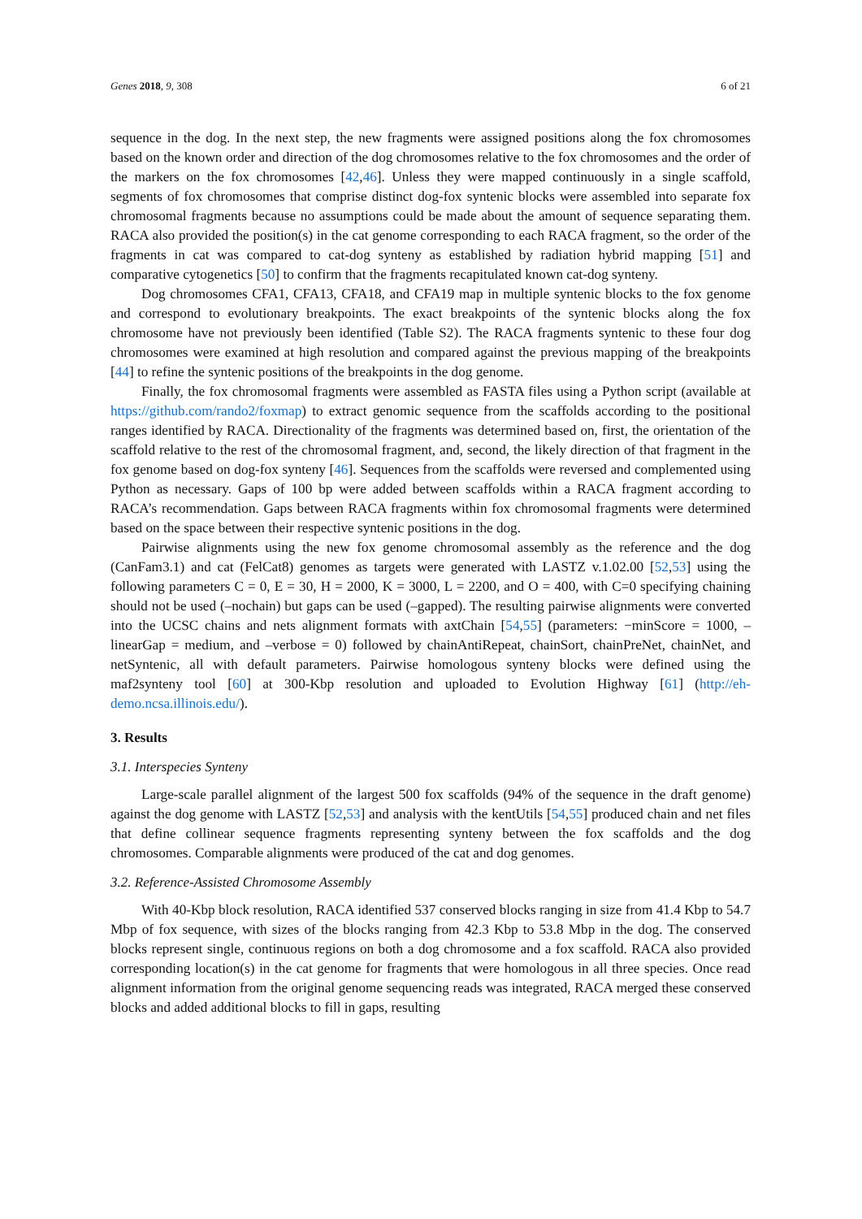Genes 2018, 9, 308 6 of 21
sequence in the dog. In the next step, the new fragments were assigned positions along the fox chromosomes based on the known order and direction of the dog chromosomes relative to the fox chromosomes and the order of the markers on the fox chromosomes [42,46]. Unless they were mapped continuously in a single scaffold, segments of fox chromosomes that comprise distinct dog-fox syntenic blocks were assembled into separate fox chromosomal fragments because no assumptions could be made about the amount of sequence separating them. RACA also provided the position(s) in the cat genome corresponding to each RACA fragment, so the order of the fragments in cat was compared to cat-dog synteny as established by radiation hybrid mapping [51] and comparative cytogenetics [50] to confirm that the fragments recapitulated known cat-dog synteny.
Dog chromosomes CFA1, CFA13, CFA18, and CFA19 map in multiple syntenic blocks to the fox genome and correspond to evolutionary breakpoints. The exact breakpoints of the syntenic blocks along the fox chromosome have not previously been identified (Table S2). The RACA fragments syntenic to these four dog chromosomes were examined at high resolution and compared against the previous mapping of the breakpoints [44] to refine the syntenic positions of the breakpoints in the dog genome.
Finally, the fox chromosomal fragments were assembled as FASTA files using a Python script (available at https://github.com/rando2/foxmap) to extract genomic sequence from the scaffolds according to the positional ranges identified by RACA. Directionality of the fragments was determined based on, first, the orientation of the scaffold relative to the rest of the chromosomal fragment, and, second, the likely direction of that fragment in the fox genome based on dog-fox synteny [46]. Sequences from the scaffolds were reversed and complemented using Python as necessary. Gaps of 100 bp were added between scaffolds within a RACA fragment according to RACA’s recommendation. Gaps between RACA fragments within fox chromosomal fragments were determined based on the space between their respective syntenic positions in the dog.
Pairwise alignments using the new fox genome chromosomal assembly as the reference and the dog (CanFam3.1) and cat (FelCat8) genomes as targets were generated with LASTZ v.1.02.00 [52,53] using the following parameters C = 0, E = 30, H = 2000, K = 3000, L = 2200, and O = 400, with C=0 specifying chaining should not be used (–nochain) but gaps can be used (–gapped). The resulting pairwise alignments were converted into the UCSC chains and nets alignment formats with axtChain [54,55] (parameters: −minScore = 1000, –linearGap = medium, and –verbose = 0) followed by chainAntiRepeat, chainSort, chainPreNet, chainNet, and netSyntenic, all with default parameters. Pairwise homologous synteny blocks were defined using the maf2synteny tool [60] at 300-Kbp resolution and uploaded to Evolution Highway [61] (http://eh-demo.ncsa.illinois.edu/).
3. Results
3.1. Interspecies Synteny
Large-scale parallel alignment of the largest 500 fox scaffolds (94% of the sequence in the draft genome) against the dog genome with LASTZ [52,53] and analysis with the kentUtils [54,55] produced chain and net files that define collinear sequence fragments representing synteny between the fox scaffolds and the dog chromosomes. Comparable alignments were produced of the cat and dog genomes.
3.2. Reference-Assisted Chromosome Assembly
With 40-Kbp block resolution, RACA identified 537 conserved blocks ranging in size from 41.4 Kbp to 54.7 Mbp of fox sequence, with sizes of the blocks ranging from 42.3 Kbp to 53.8 Mbp in the dog. The conserved blocks represent single, continuous regions on both a dog chromosome and a fox scaffold. RACA also provided corresponding location(s) in the cat genome for fragments that were homologous in all three species. Once read alignment information from the original genome sequencing reads was integrated, RACA merged these conserved blocks and added additional blocks to fill in gaps, resulting